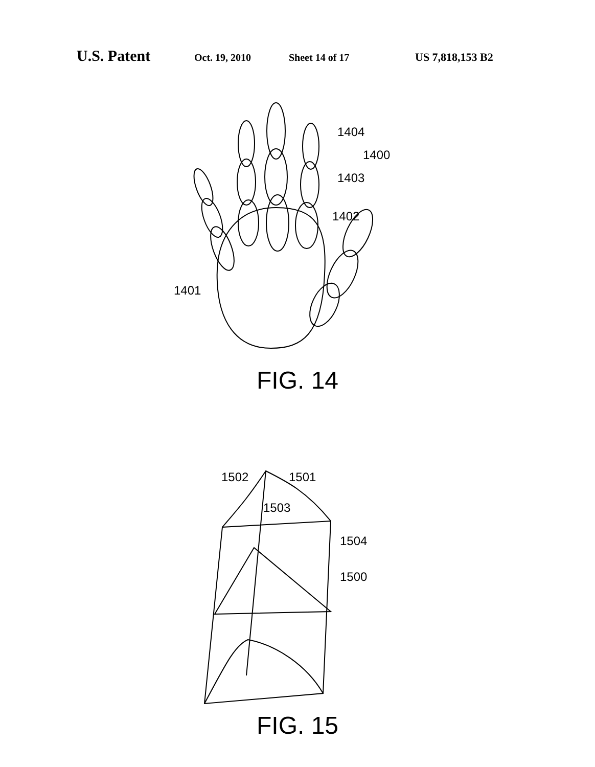U.S. Patent Oct. 19, 2010 Sheet 14 of 17 US 7,818,153 B2
1404
1400
1403
1402
1401
FIG. 14
1502
1501
1503
1504
1500
FIG. 15